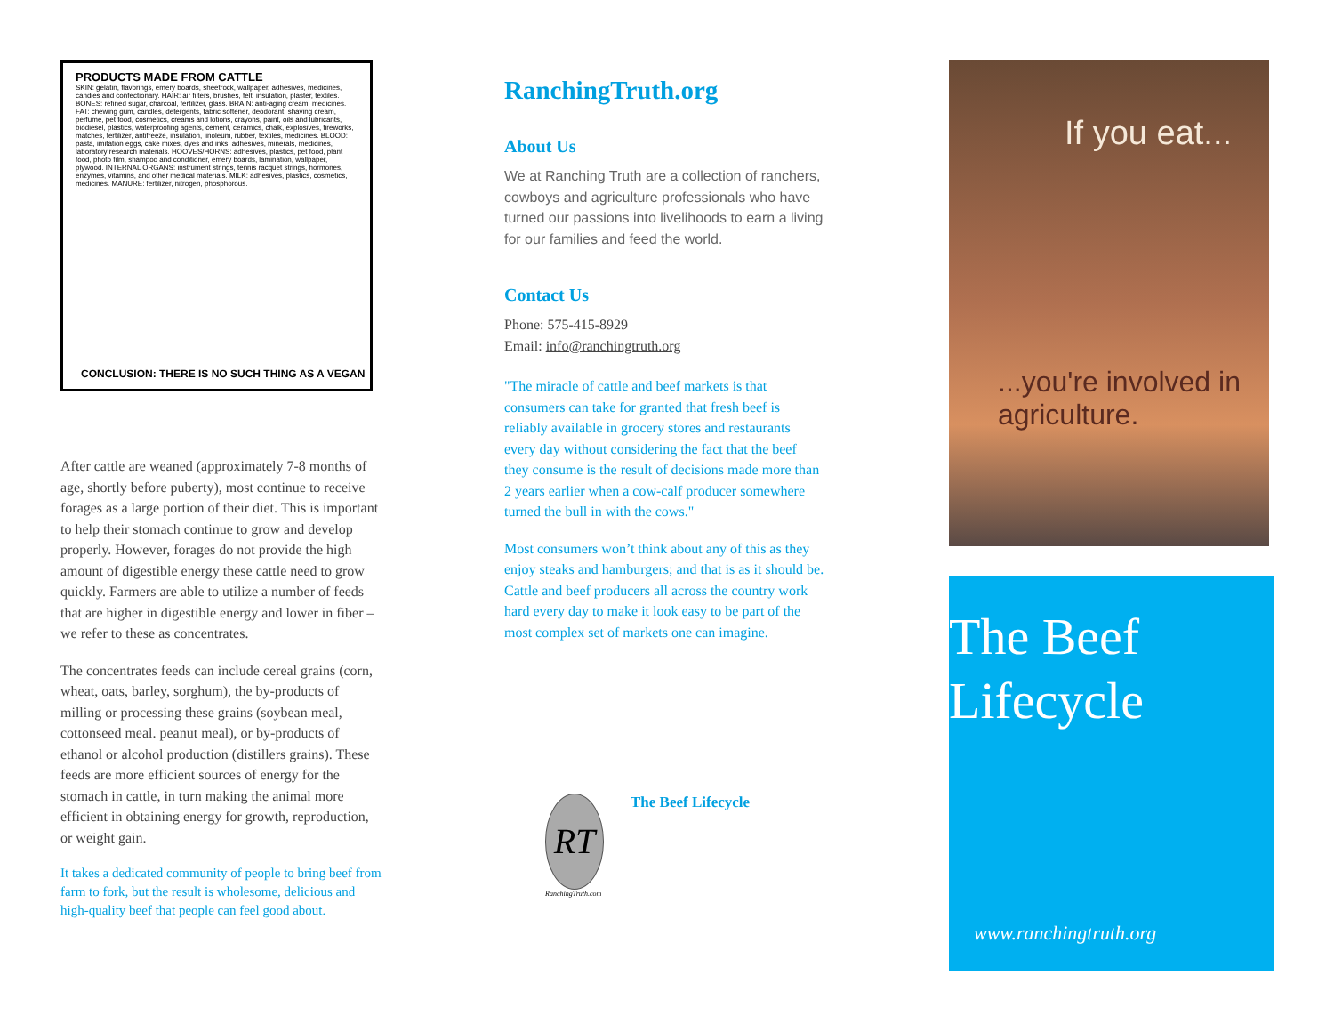PRODUCTS MADE FROM CATTLE
SKIN: gelatin, flavorings, emery boards, sheetrock, wallpaper, adhesives, medicines, candies and confectionary. HAIR: air filters, brushes, felt, insulation, plaster, textiles. BONES: refined sugar, charcoal, fertilizer, glass. BRAIN: anti-aging cream, medicines. FAT: chewing gum, candles, detergents, fabric softener, deodorant, shaving cream, perfume, pet food, cosmetics, creams and lotions, crayons, paint, oils and lubricants, biodiesel, plastics, waterproofing agents, cement, ceramics, chalk, explosives, fireworks, matches, fertilizer, antifreeze, insulation, linoleum, rubber, textiles, medicines. BLOOD: pasta, imitation eggs, cake mixes, dyes and inks, adhesives, minerals, medicines, laboratory research materials. HOOVES/HORNS: adhesives, plastics, pet food, plant food, photo film, shampoo and conditioner, emery boards, lamination, wallpaper, plywood. INTERNAL ORGANS: instrument strings, tennis racquet strings, hormones, enzymes, vitamins, and other medical materials. MILK: adhesives, plastics, cosmetics, medicines. MANURE: fertilizer, nitrogen, phosphorous.
CONCLUSION: THERE IS NO SUCH THING AS A VEGAN
After cattle are weaned (approximately 7-8 months of age, shortly before puberty), most continue to receive forages as a large portion of their diet. This is important to help their stomach continue to grow and develop properly. However, forages do not provide the high amount of digestible energy these cattle need to grow quickly. Farmers are able to utilize a number of feeds that are higher in digestible energy and lower in fiber – we refer to these as concentrates.
The concentrates feeds can include cereal grains (corn, wheat, oats, barley, sorghum), the by-products of milling or processing these grains (soybean meal, cottonseed meal. peanut meal), or by-products of ethanol or alcohol production (distillers grains). These feeds are more efficient sources of energy for the stomach in cattle, in turn making the animal more efficient in obtaining energy for growth, reproduction, or weight gain.
It takes a dedicated community of people to bring beef from farm to fork, but the result is wholesome, delicious and high-quality beef that people can feel good about.
RanchingTruth.org
About Us
We at Ranching Truth are a collection of ranchers, cowboys and agriculture professionals who have turned our passions into livelihoods to earn a living for our families and feed the world.
Contact Us
Phone: 575-415-8929
Email: info@ranchingtruth.org
"The miracle of cattle and beef markets is that consumers can take for granted that fresh beef is reliably available in grocery stores and restaurants every day without considering the fact that the beef they consume is the result of decisions made more than 2 years earlier when a cow-calf producer somewhere turned the bull in with the cows."
Most consumers won’t think about any of this as they enjoy steaks and hamburgers; and that is as it should be. Cattle and beef producers all across the country work hard every day to make it look easy to be part of the most complex set of markets one can imagine.
RT
The Beef Lifecycle
RanchingTruth.com
If you eat...
...you're involved in agriculture.
The Beef
Lifecycle
www.ranchingtruth.org